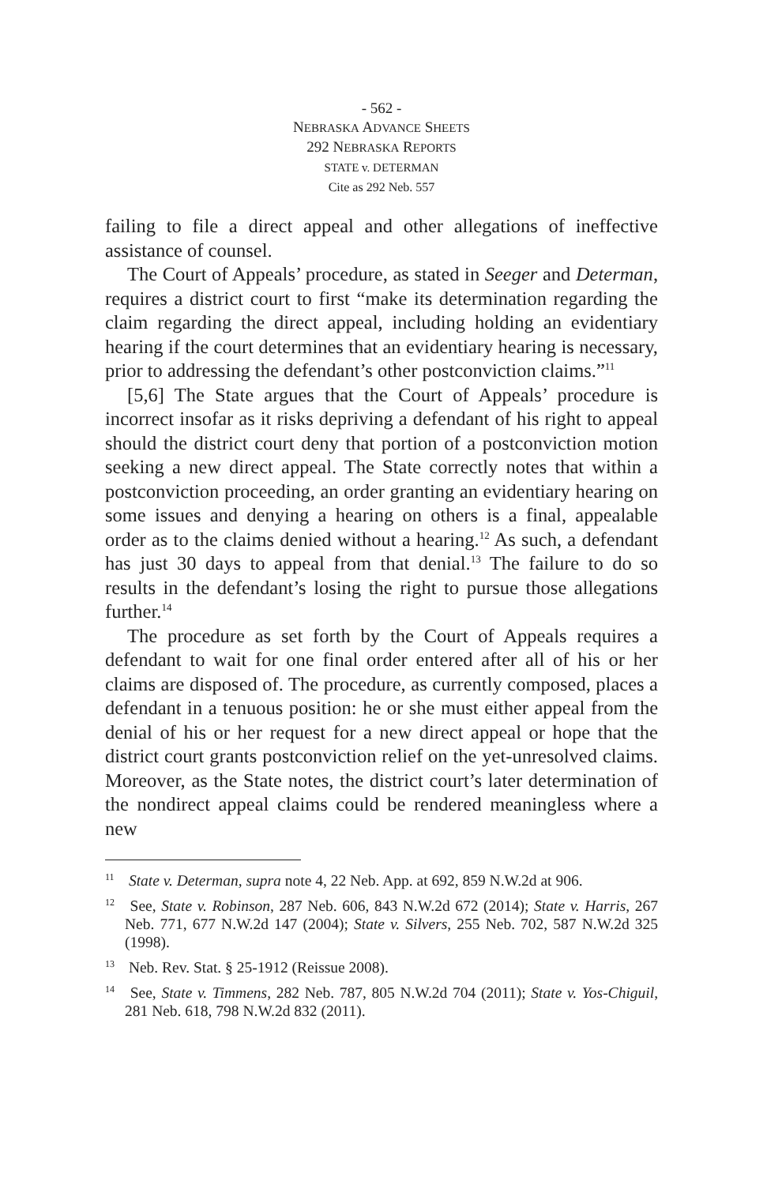- 562 -
NEBRASKA ADVANCE SHEETS
292 NEBRASKA REPORTS
STATE v. DETERMAN
Cite as 292 Neb. 557
failing to file a direct appeal and other allegations of ineffective assistance of counsel.
The Court of Appeals’ procedure, as stated in Seeger and Determan, requires a district court to first “make its determination regarding the claim regarding the direct appeal, including holding an evidentiary hearing if the court determines that an evidentiary hearing is necessary, prior to addressing the defendant’s other postconviction claims.”<sup>11</sup>
[5,6] The State argues that the Court of Appeals’ procedure is incorrect insofar as it risks depriving a defendant of his right to appeal should the district court deny that portion of a postconviction motion seeking a new direct appeal. The State correctly notes that within a postconviction proceeding, an order granting an evidentiary hearing on some issues and denying a hearing on others is a final, appealable order as to the claims denied without a hearing.<sup>12</sup> As such, a defendant has just 30 days to appeal from that denial.<sup>13</sup> The failure to do so results in the defendant’s losing the right to pursue those allegations further.<sup>14</sup>
The procedure as set forth by the Court of Appeals requires a defendant to wait for one final order entered after all of his or her claims are disposed of. The procedure, as currently composed, places a defendant in a tenuous position: he or she must either appeal from the denial of his or her request for a new direct appeal or hope that the district court grants postconviction relief on the yet-unresolved claims. Moreover, as the State notes, the district court’s later determination of the nondirect appeal claims could be rendered meaningless where a new
<sup>11</sup> State v. Determan, supra note 4, 22 Neb. App. at 692, 859 N.W.2d at 906.
<sup>12</sup> See, State v. Robinson, 287 Neb. 606, 843 N.W.2d 672 (2014); State v. Harris, 267 Neb. 771, 677 N.W.2d 147 (2004); State v. Silvers, 255 Neb. 702, 587 N.W.2d 325 (1998).
<sup>13</sup> Neb. Rev. Stat. § 25-1912 (Reissue 2008).
<sup>14</sup> See, State v. Timmens, 282 Neb. 787, 805 N.W.2d 704 (2011); State v. Yos-Chiguil, 281 Neb. 618, 798 N.W.2d 832 (2011).